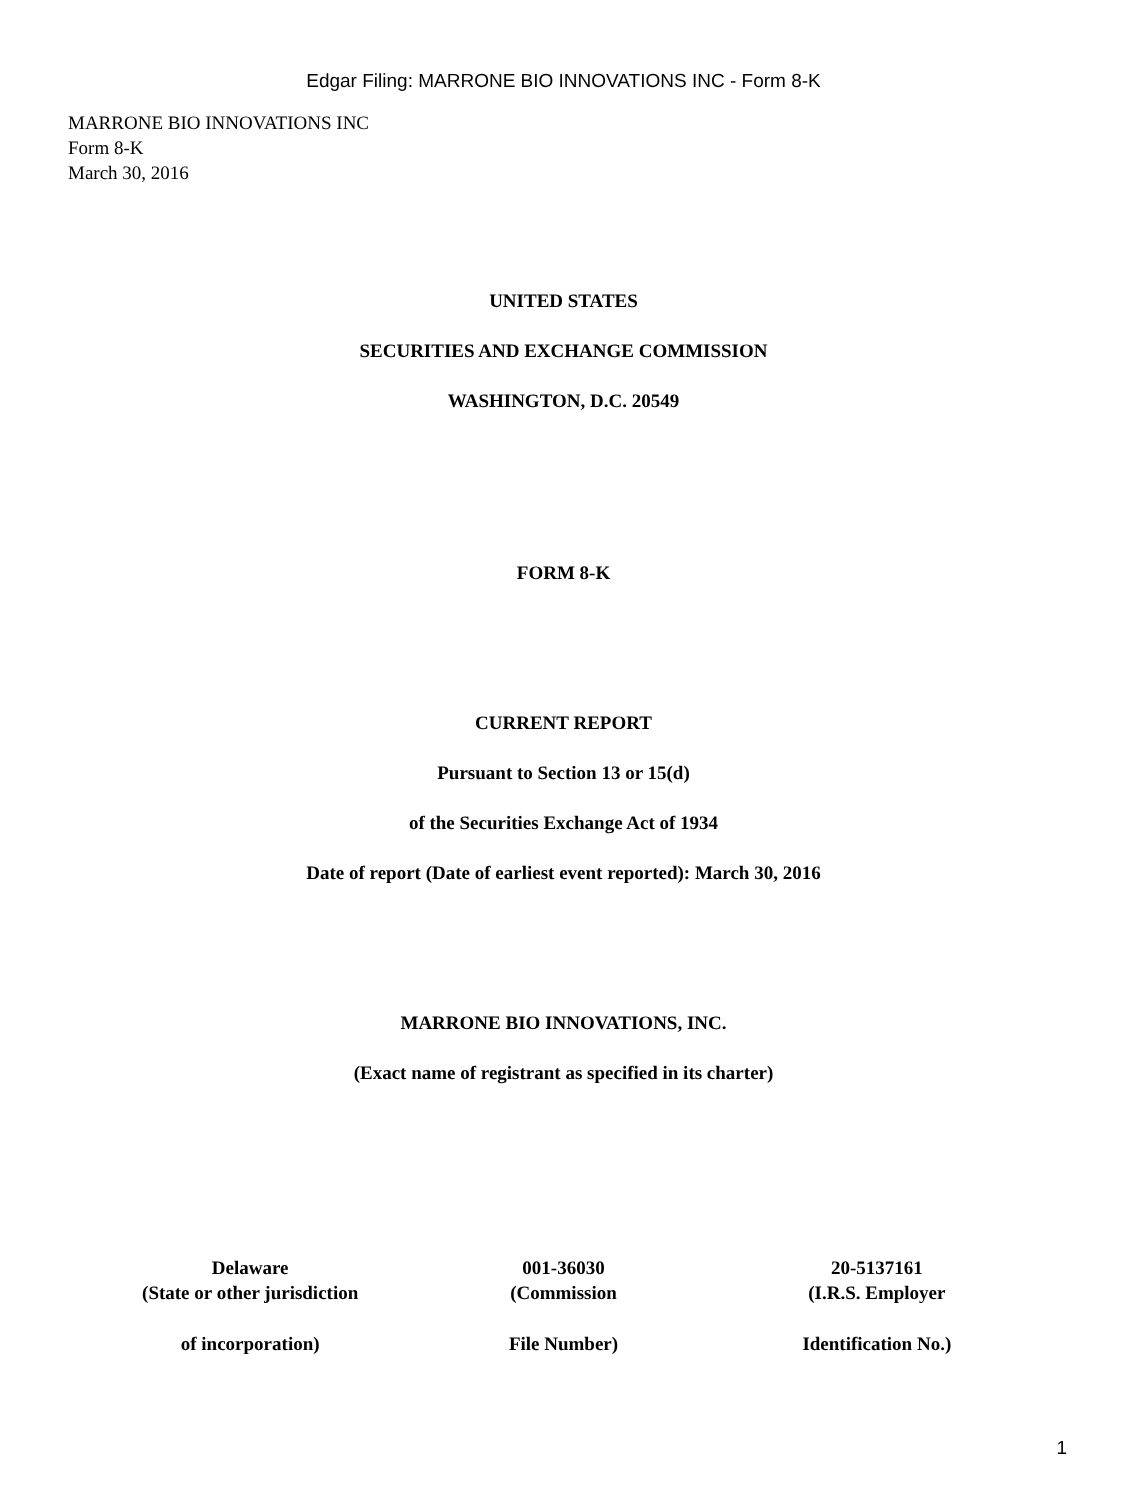Edgar Filing: MARRONE BIO INNOVATIONS INC - Form 8-K
MARRONE BIO INNOVATIONS INC
Form 8-K
March 30, 2016
UNITED STATES
SECURITIES AND EXCHANGE COMMISSION
WASHINGTON, D.C. 20549
FORM 8-K
CURRENT REPORT
Pursuant to Section 13 or 15(d)
of the Securities Exchange Act of 1934
Date of report (Date of earliest event reported): March 30, 2016
MARRONE BIO INNOVATIONS, INC.
(Exact name of registrant as specified in its charter)
| Delaware (State or other jurisdiction | 001-36030 (Commission | 20-5137161 (I.R.S. Employer |
| of incorporation) | File Number) | Identification No.) |
1